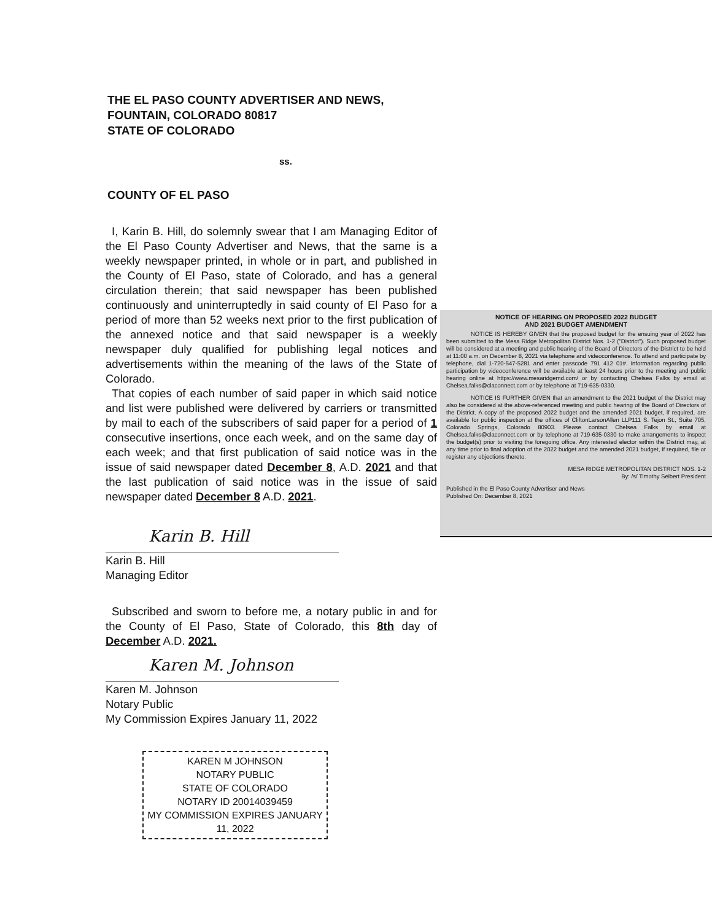THE EL PASO COUNTY ADVERTISER AND NEWS,
FOUNTAIN, COLORADO 80817
STATE OF COLORADO
ss.
COUNTY OF EL PASO
I, Karin B. Hill, do solemnly swear that I am Managing Editor of the El Paso County Advertiser and News, that the same is a weekly newspaper printed, in whole or in part, and published in the County of El Paso, state of Colorado, and has a general circulation therein; that said newspaper has been published continuously and uninterruptedly in said county of El Paso for a period of more than 52 weeks next prior to the first publication of the annexed notice and that said newspaper is a weekly newspaper duly qualified for publishing legal notices and advertisements within the meaning of the laws of the State of Colorado.
That copies of each number of said paper in which said notice and list were published were delivered by carriers or transmitted by mail to each of the subscribers of said paper for a period of 1 consecutive insertions, once each week, and on the same day of each week; and that first publication of said notice was in the issue of said newspaper dated December 8, A.D. 2021 and that the last publication of said notice was in the issue of said newspaper dated December 8 A.D. 2021.
Karin B. Hill
Karin B. Hill
Managing Editor
Subscribed and sworn to before me, a notary public in and for the County of El Paso, State of Colorado, this 8th day of December A.D. 2021.
Karen M. Johnson
Karen M. Johnson
Notary Public
My Commission Expires January 11, 2022
KAREN M JOHNSON
NOTARY PUBLIC
STATE OF COLORADO
NOTARY ID 20014039459
MY COMMISSION EXPIRES JANUARY 11, 2022
NOTICE OF HEARING ON PROPOSED 2022 BUDGET
AND 2021 BUDGET AMENDMENT
NOTICE IS HEREBY GIVEN that the proposed budget for the ensuing year of 2022 has been submitted to the Mesa Ridge Metropolitan District Nos. 1-2 ("District"). Such proposed budget will be considered at a meeting and public hearing of the Board of Directors of the District to be held at 11:00 a.m. on December 8, 2021 via telephone and videoconference. To attend and participate by telephone, dial 1-720-547-5281 and enter passcode 791 412 01#. Information regarding public participation by videoconference will be available at least 24 hours prior to the meeting and public hearing online at https://www.mesaridgemd.com/ or by contacting Chelsea Falks by email at Chelsea.falks@claconnect.com or by telephone at 719-635-0330.
NOTICE IS FURTHER GIVEN that an amendment to the 2021 budget of the District may also be considered at the above-referenced meeting and public hearing of the Board of Directors of the District. A copy of the proposed 2022 budget and the amended 2021 budget, if required, are available for public inspection at the offices of CliftonLarsonAllen LLP111 S. Tejon St., Suite 705, Colorado Springs, Colorado 80903. Please contact Chelsea Falks by email at Chelsea.falks@claconnect.com or by telephone at 719-635-0330 to make arrangements to inspect the budget(s) prior to visiting the foregoing office. Any interested elector within the District may, at any time prior to final adoption of the 2022 budget and the amended 2021 budget, if required, file or register any objections thereto.
MESA RIDGE METROPOLITAN DISTRICT NOS. 1-2
By: /s/ Timothy Seibert President
Published in the El Paso County Advertiser and News
Published On: December 8, 2021